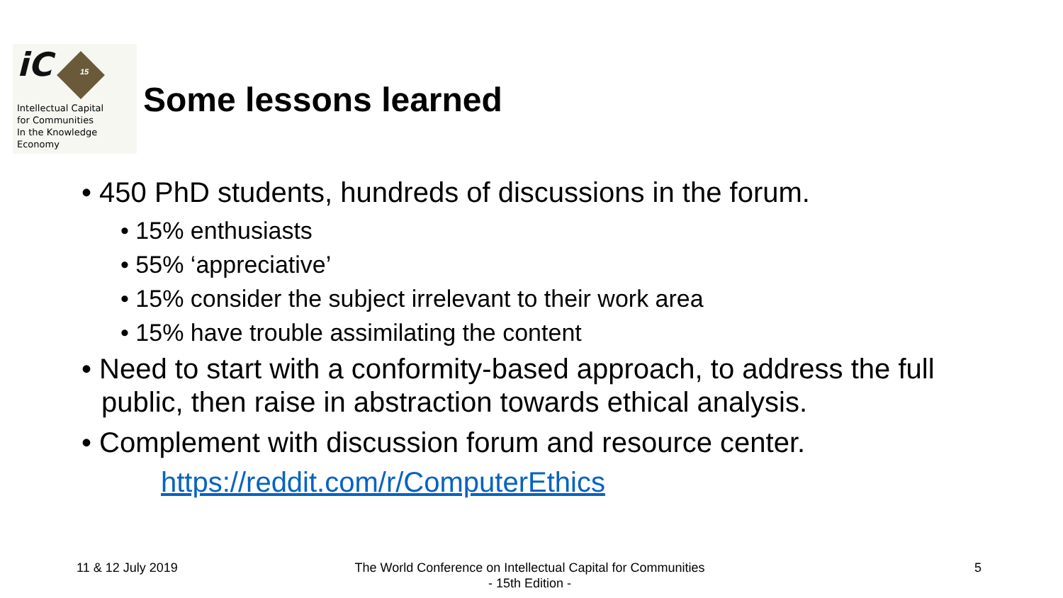iC
15
Intellectual Capital
for Communities
In the Knowledge
Economy
Some lessons learned
• 450 PhD students, hundreds of discussions in the forum.
• 15% enthusiasts
• 55% ‘appreciative’
• 15% consider the subject irrelevant to their work area
• 15% have trouble assimilating the content
• Need to start with a conformity-based approach, to address the full public, then raise in abstraction towards ethical analysis.
• Complement with discussion forum and resource center.
https://reddit.com/r/ComputerEthics
11 & 12 July 2019
The World Conference on Intellectual Capital for Communities
- 15th Edition -
5